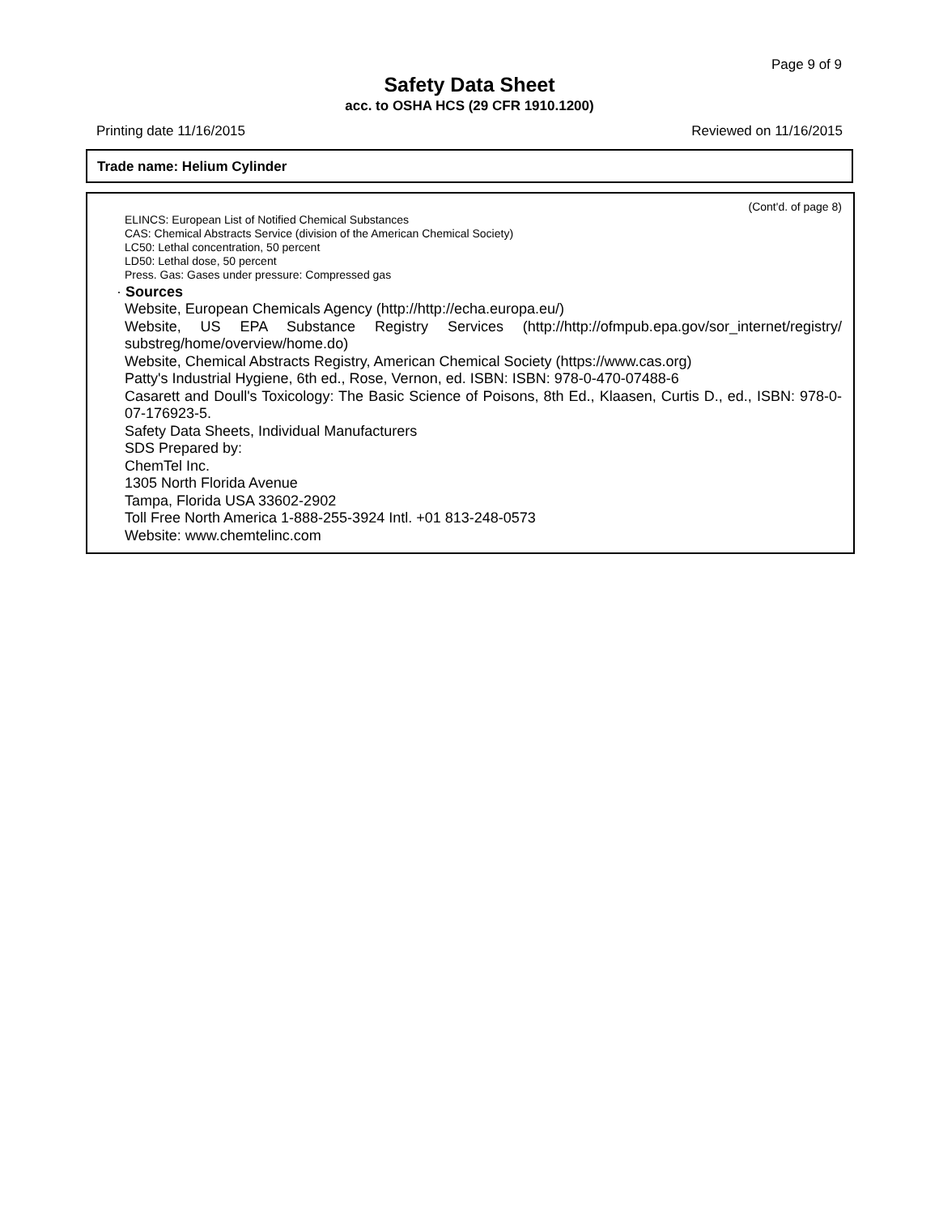Page 9 of 9
Safety Data Sheet
acc. to OSHA HCS (29 CFR 1910.1200)
Printing date 11/16/2015 Reviewed on 11/16/2015
Trade name: Helium Cylinder
(Cont'd. of page 8)
ELINCS: European List of Notified Chemical Substances
CAS: Chemical Abstracts Service (division of the American Chemical Society)
LC50: Lethal concentration, 50 percent
LD50: Lethal dose, 50 percent
Press. Gas: Gases under pressure: Compressed gas
· Sources
Website, European Chemicals Agency (http://http://echa.europa.eu/)
Website, US EPA Substance Registry Services (http://http://ofmpub.epa.gov/sor_internet/registry/ substreg/home/overview/home.do)
Website, Chemical Abstracts Registry, American Chemical Society (https://www.cas.org)
Patty's Industrial Hygiene, 6th ed., Rose, Vernon, ed. ISBN: ISBN: 978-0-470-07488-6
Casarett and Doull's Toxicology: The Basic Science of Poisons, 8th Ed., Klaasen, Curtis D., ed., ISBN: 978-0-07-176923-5.
Safety Data Sheets, Individual Manufacturers
SDS Prepared by:
ChemTel Inc.
1305 North Florida Avenue
Tampa, Florida USA 33602-2902
Toll Free North America 1-888-255-3924 Intl. +01 813-248-0573
Website: www.chemtelinc.com